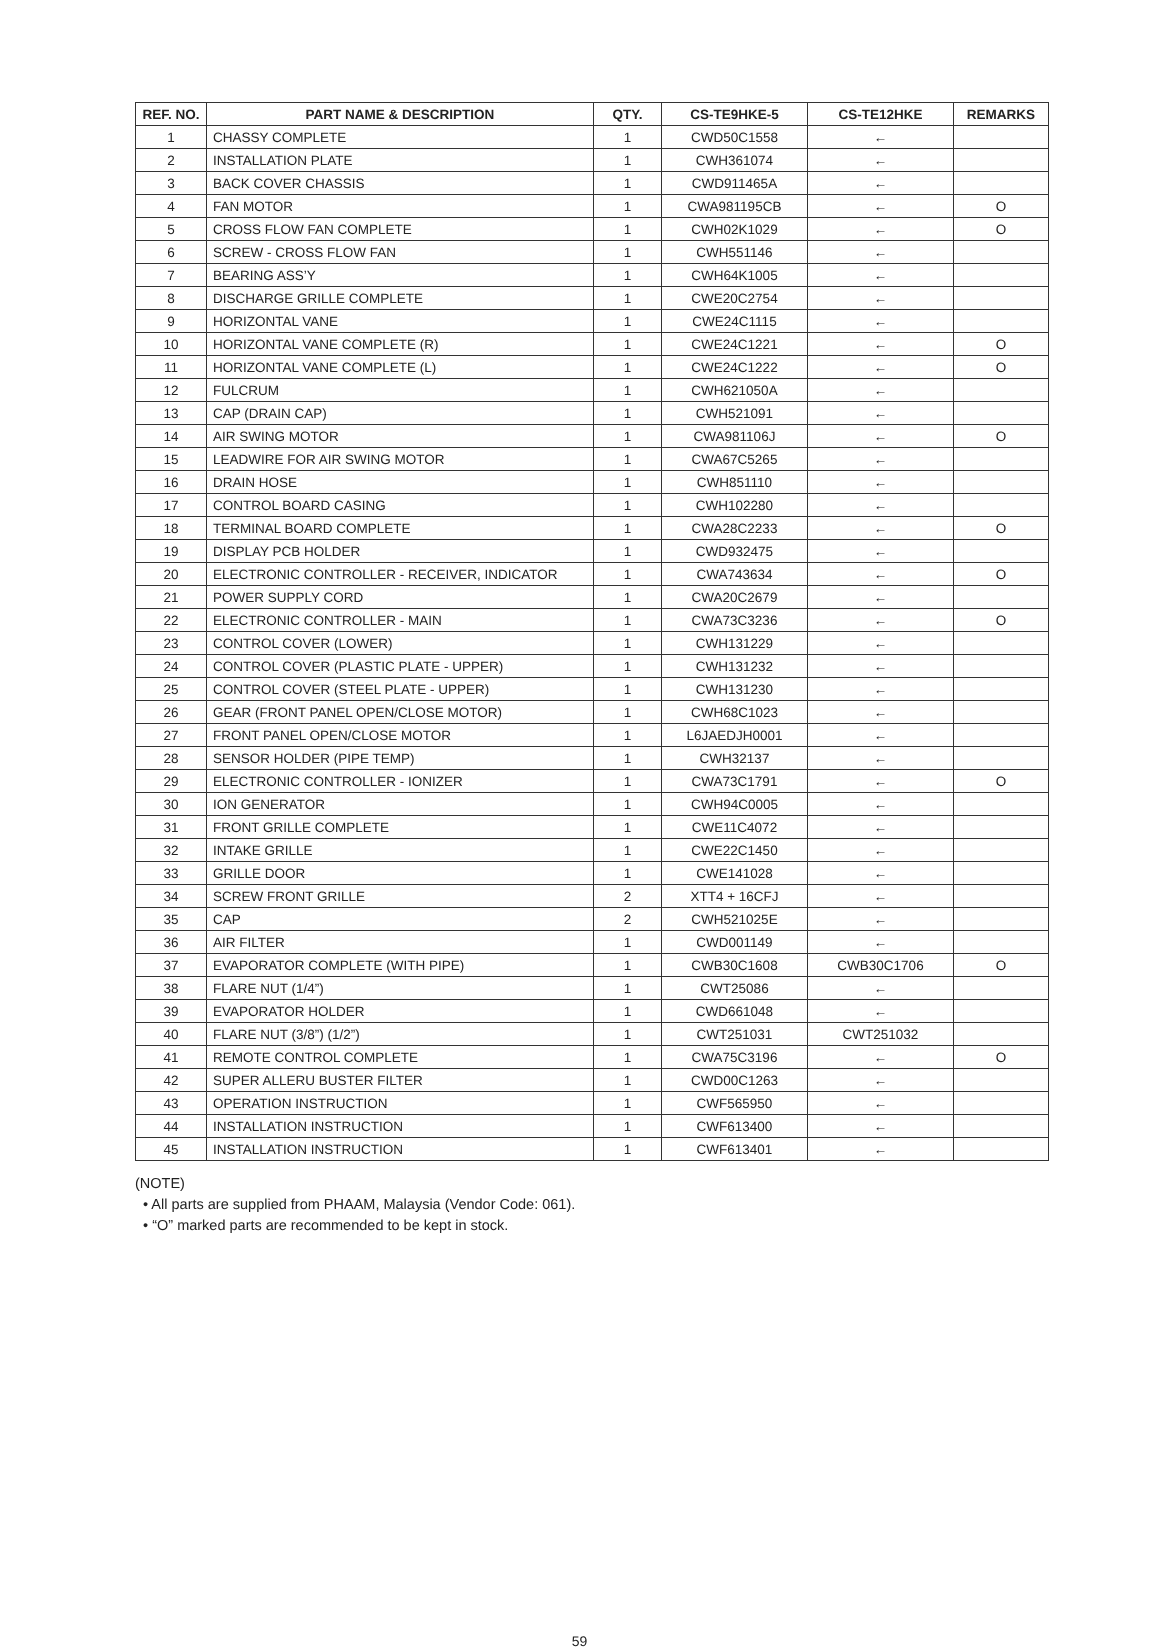| REF. NO. | PART NAME & DESCRIPTION | QTY. | CS-TE9HKE-5 | CS-TE12HKE | REMARKS |
| --- | --- | --- | --- | --- | --- |
| 1 | CHASSY COMPLETE | 1 | CWD50C1558 | ← | |
| 2 | INSTALLATION PLATE | 1 | CWH361074 | ← | |
| 3 | BACK COVER CHASSIS | 1 | CWD911465A | ← | |
| 4 | FAN MOTOR | 1 | CWA981195CB | ← | O |
| 5 | CROSS FLOW FAN COMPLETE | 1 | CWH02K1029 | ← | O |
| 6 | SCREW - CROSS FLOW FAN | 1 | CWH551146 | ← | |
| 7 | BEARING ASS’Y | 1 | CWH64K1005 | ← | |
| 8 | DISCHARGE GRILLE COMPLETE | 1 | CWE20C2754 | ← | |
| 9 | HORIZONTAL VANE | 1 | CWE24C1115 | ← | |
| 10 | HORIZONTAL VANE COMPLETE (R) | 1 | CWE24C1221 | ← | O |
| 11 | HORIZONTAL VANE COMPLETE (L) | 1 | CWE24C1222 | ← | O |
| 12 | FULCRUM | 1 | CWH621050A | ← | |
| 13 | CAP (DRAIN CAP) | 1 | CWH521091 | ← | |
| 14 | AIR SWING MOTOR | 1 | CWA981106J | ← | O |
| 15 | LEADWIRE FOR AIR SWING MOTOR | 1 | CWA67C5265 | ← | |
| 16 | DRAIN HOSE | 1 | CWH851110 | ← | |
| 17 | CONTROL BOARD CASING | 1 | CWH102280 | ← | |
| 18 | TERMINAL BOARD COMPLETE | 1 | CWA28C2233 | ← | O |
| 19 | DISPLAY PCB HOLDER | 1 | CWD932475 | ← | |
| 20 | ELECTRONIC CONTROLLER - RECEIVER, INDICATOR | 1 | CWA743634 | ← | O |
| 21 | POWER SUPPLY CORD | 1 | CWA20C2679 | ← | |
| 22 | ELECTRONIC CONTROLLER - MAIN | 1 | CWA73C3236 | ← | O |
| 23 | CONTROL COVER (LOWER) | 1 | CWH131229 | ← | |
| 24 | CONTROL COVER (PLASTIC PLATE - UPPER) | 1 | CWH131232 | ← | |
| 25 | CONTROL COVER (STEEL PLATE - UPPER) | 1 | CWH131230 | ← | |
| 26 | GEAR (FRONT PANEL OPEN/CLOSE MOTOR) | 1 | CWH68C1023 | ← | |
| 27 | FRONT PANEL OPEN/CLOSE MOTOR | 1 | L6JAEDJH0001 | ← | |
| 28 | SENSOR HOLDER (PIPE TEMP) | 1 | CWH32137 | ← | |
| 29 | ELECTRONIC CONTROLLER - IONIZER | 1 | CWA73C1791 | ← | O |
| 30 | ION GENERATOR | 1 | CWH94C0005 | ← | |
| 31 | FRONT GRILLE COMPLETE | 1 | CWE11C4072 | ← | |
| 32 | INTAKE GRILLE | 1 | CWE22C1450 | ← | |
| 33 | GRILLE DOOR | 1 | CWE141028 | ← | |
| 34 | SCREW FRONT GRILLE | 2 | XTT4 + 16CFJ | ← | |
| 35 | CAP | 2 | CWH521025E | ← | |
| 36 | AIR FILTER | 1 | CWD001149 | ← | |
| 37 | EVAPORATOR COMPLETE (WITH PIPE) | 1 | CWB30C1608 | CWB30C1706 | O |
| 38 | FLARE NUT (1/4”) | 1 | CWT25086 | ← | |
| 39 | EVAPORATOR HOLDER | 1 | CWD661048 | ← | |
| 40 | FLARE NUT (3/8”) (1/2”) | 1 | CWT251031 | CWT251032 | |
| 41 | REMOTE CONTROL COMPLETE | 1 | CWA75C3196 | ← | O |
| 42 | SUPER ALLERU BUSTER FILTER | 1 | CWD00C1263 | ← | |
| 43 | OPERATION INSTRUCTION | 1 | CWF565950 | ← | |
| 44 | INSTALLATION INSTRUCTION | 1 | CWF613400 | ← | |
| 45 | INSTALLATION INSTRUCTION | 1 | CWF613401 | ← | |
(NOTE)
• All parts are supplied from PHAAM, Malaysia (Vendor Code: 061).
• “O” marked parts are recommended to be kept in stock.
59